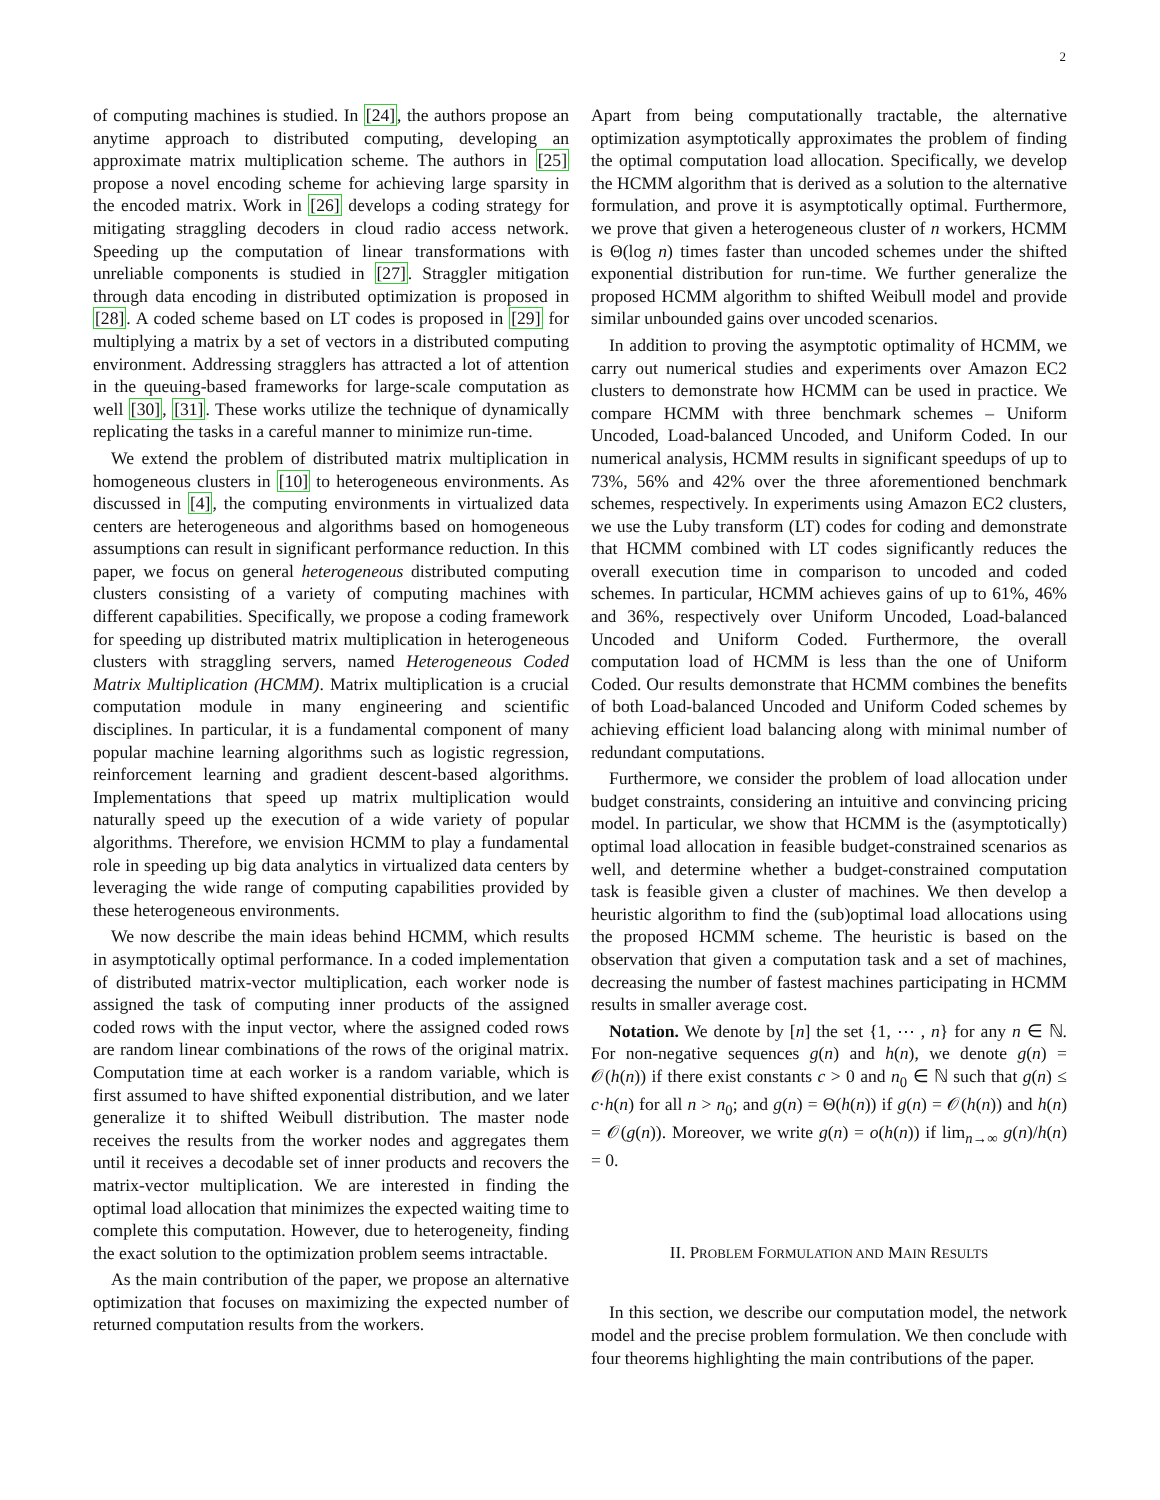2
of computing machines is studied. In [24], the authors propose an anytime approach to distributed computing, developing an approximate matrix multiplication scheme. The authors in [25] propose a novel encoding scheme for achieving large sparsity in the encoded matrix. Work in [26] develops a coding strategy for mitigating straggling decoders in cloud radio access network. Speeding up the computation of linear transformations with unreliable components is studied in [27]. Straggler mitigation through data encoding in distributed optimization is proposed in [28]. A coded scheme based on LT codes is proposed in [29] for multiplying a matrix by a set of vectors in a distributed computing environment. Addressing stragglers has attracted a lot of attention in the queuing-based frameworks for large-scale computation as well [30], [31]. These works utilize the technique of dynamically replicating the tasks in a careful manner to minimize run-time.
We extend the problem of distributed matrix multiplication in homogeneous clusters in [10] to heterogeneous environments. As discussed in [4], the computing environments in virtualized data centers are heterogeneous and algorithms based on homogeneous assumptions can result in significant performance reduction. In this paper, we focus on general heterogeneous distributed computing clusters consisting of a variety of computing machines with different capabilities. Specifically, we propose a coding framework for speeding up distributed matrix multiplication in heterogeneous clusters with straggling servers, named Heterogeneous Coded Matrix Multiplication (HCMM). Matrix multiplication is a crucial computation module in many engineering and scientific disciplines. In particular, it is a fundamental component of many popular machine learning algorithms such as logistic regression, reinforcement learning and gradient descent-based algorithms. Implementations that speed up matrix multiplication would naturally speed up the execution of a wide variety of popular algorithms. Therefore, we envision HCMM to play a fundamental role in speeding up big data analytics in virtualized data centers by leveraging the wide range of computing capabilities provided by these heterogeneous environments.
We now describe the main ideas behind HCMM, which results in asymptotically optimal performance. In a coded implementation of distributed matrix-vector multiplication, each worker node is assigned the task of computing inner products of the assigned coded rows with the input vector, where the assigned coded rows are random linear combinations of the rows of the original matrix. Computation time at each worker is a random variable, which is first assumed to have shifted exponential distribution, and we later generalize it to shifted Weibull distribution. The master node receives the results from the worker nodes and aggregates them until it receives a decodable set of inner products and recovers the matrix-vector multiplication. We are interested in finding the optimal load allocation that minimizes the expected waiting time to complete this computation. However, due to heterogeneity, finding the exact solution to the optimization problem seems intractable.
As the main contribution of the paper, we propose an alternative optimization that focuses on maximizing the expected number of returned computation results from the workers.
Apart from being computationally tractable, the alternative optimization asymptotically approximates the problem of finding the optimal computation load allocation. Specifically, we develop the HCMM algorithm that is derived as a solution to the alternative formulation, and prove it is asymptotically optimal. Furthermore, we prove that given a heterogeneous cluster of n workers, HCMM is Θ(log n) times faster than uncoded schemes under the shifted exponential distribution for run-time. We further generalize the proposed HCMM algorithm to shifted Weibull model and provide similar unbounded gains over uncoded scenarios.
In addition to proving the asymptotic optimality of HCMM, we carry out numerical studies and experiments over Amazon EC2 clusters to demonstrate how HCMM can be used in practice. We compare HCMM with three benchmark schemes – Uniform Uncoded, Load-balanced Uncoded, and Uniform Coded. In our numerical analysis, HCMM results in significant speedups of up to 73%, 56% and 42% over the three aforementioned benchmark schemes, respectively. In experiments using Amazon EC2 clusters, we use the Luby transform (LT) codes for coding and demonstrate that HCMM combined with LT codes significantly reduces the overall execution time in comparison to uncoded and coded schemes. In particular, HCMM achieves gains of up to 61%, 46% and 36%, respectively over Uniform Uncoded, Load-balanced Uncoded and Uniform Coded. Furthermore, the overall computation load of HCMM is less than the one of Uniform Coded. Our results demonstrate that HCMM combines the benefits of both Load-balanced Uncoded and Uniform Coded schemes by achieving efficient load balancing along with minimal number of redundant computations.
Furthermore, we consider the problem of load allocation under budget constraints, considering an intuitive and convincing pricing model. In particular, we show that HCMM is the (asymptotically) optimal load allocation in feasible budget-constrained scenarios as well, and determine whether a budget-constrained computation task is feasible given a cluster of machines. We then develop a heuristic algorithm to find the (sub)optimal load allocations using the proposed HCMM scheme. The heuristic is based on the observation that given a computation task and a set of machines, decreasing the number of fastest machines participating in HCMM results in smaller average cost.
Notation. We denote by [n] the set {1, ⋯ , n} for any n ∈ ℕ. For non-negative sequences g(n) and h(n), we denote g(n) = 𝒪(h(n)) if there exist constants c > 0 and n<sub>0</sub> ∈ ℕ such that g(n) ≤ c·h(n) for all n > n<sub>0</sub>; and g(n) = Θ(h(n)) if g(n) = 𝒪(h(n)) and h(n) = 𝒪(g(n)). Moreover, we write g(n) = o(h(n)) if lim<sub>n→∞</sub> g(n)/h(n) = 0.
II. PROBLEM FORMULATION AND MAIN RESULTS
In this section, we describe our computation model, the network model and the precise problem formulation. We then conclude with four theorems highlighting the main contributions of the paper.